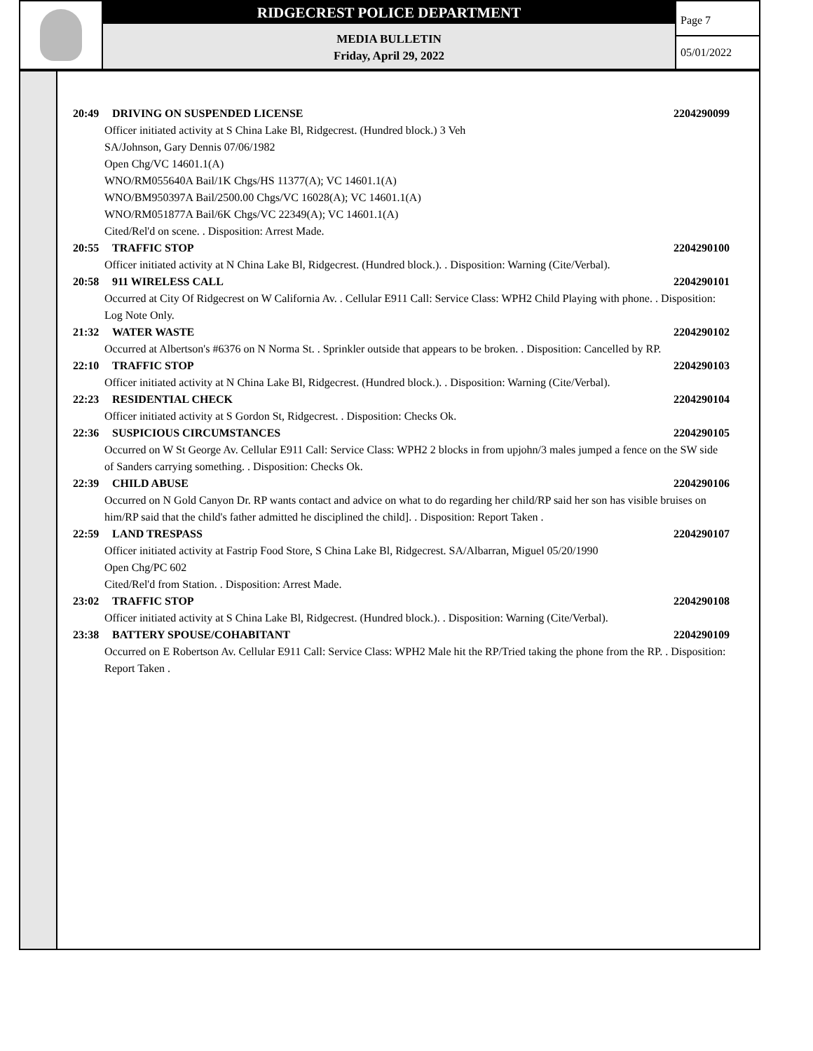RIDGECREST POLICE DEPARTMENT
MEDIA BULLETIN
Friday, April 29, 2022
Page 7
05/01/2022
20:49 DRIVING ON SUSPENDED LICENSE 2204290099
Officer initiated activity at S China Lake Bl, Ridgecrest. (Hundred block.) 3 Veh
SA/Johnson, Gary Dennis 07/06/1982
Open Chg/VC 14601.1(A)
WNO/RM055640A Bail/1K Chgs/HS 11377(A); VC 14601.1(A)
WNO/BM950397A Bail/2500.00 Chgs/VC 16028(A); VC 14601.1(A)
WNO/RM051877A Bail/6K Chgs/VC 22349(A); VC 14601.1(A)
Cited/Rel'd on scene. . Disposition: Arrest Made.
20:55 TRAFFIC STOP 2204290100
Officer initiated activity at N China Lake Bl, Ridgecrest. (Hundred block.). . Disposition: Warning (Cite/Verbal).
20:58 911 WIRELESS CALL 2204290101
Occurred at City Of Ridgecrest on W California Av. . Cellular E911 Call: Service Class: WPH2 Child Playing with phone. . Disposition: Log Note Only.
21:32 WATER WASTE 2204290102
Occurred at Albertson's #6376 on N Norma St. . Sprinkler outside that appears to be broken. . Disposition: Cancelled by RP.
22:10 TRAFFIC STOP 2204290103
Officer initiated activity at N China Lake Bl, Ridgecrest. (Hundred block.). . Disposition: Warning (Cite/Verbal).
22:23 RESIDENTIAL CHECK 2204290104
Officer initiated activity at S Gordon St, Ridgecrest. . Disposition: Checks Ok.
22:36 SUSPICIOUS CIRCUMSTANCES 2204290105
Occurred on W St George Av. Cellular E911 Call: Service Class: WPH2 2 blocks in from upjohn/3 males jumped a fence on the SW side of Sanders carrying something. . Disposition: Checks Ok.
22:39 CHILD ABUSE 2204290106
Occurred on N Gold Canyon Dr. RP wants contact and advice on what to do regarding her child/RP said her son has visible bruises on him/RP said that the child's father admitted he disciplined the child]. . Disposition: Report Taken .
22:59 LAND TRESPASS 2204290107
Officer initiated activity at Fastrip Food Store, S China Lake Bl, Ridgecrest. SA/Albarran, Miguel 05/20/1990
Open Chg/PC 602
Cited/Rel'd from Station. . Disposition: Arrest Made.
23:02 TRAFFIC STOP 2204290108
Officer initiated activity at S China Lake Bl, Ridgecrest. (Hundred block.). . Disposition: Warning (Cite/Verbal).
23:38 BATTERY SPOUSE/COHABITANT 2204290109
Occurred on E Robertson Av. Cellular E911 Call: Service Class: WPH2 Male hit the RP/Tried taking the phone from the RP. . Disposition: Report Taken .